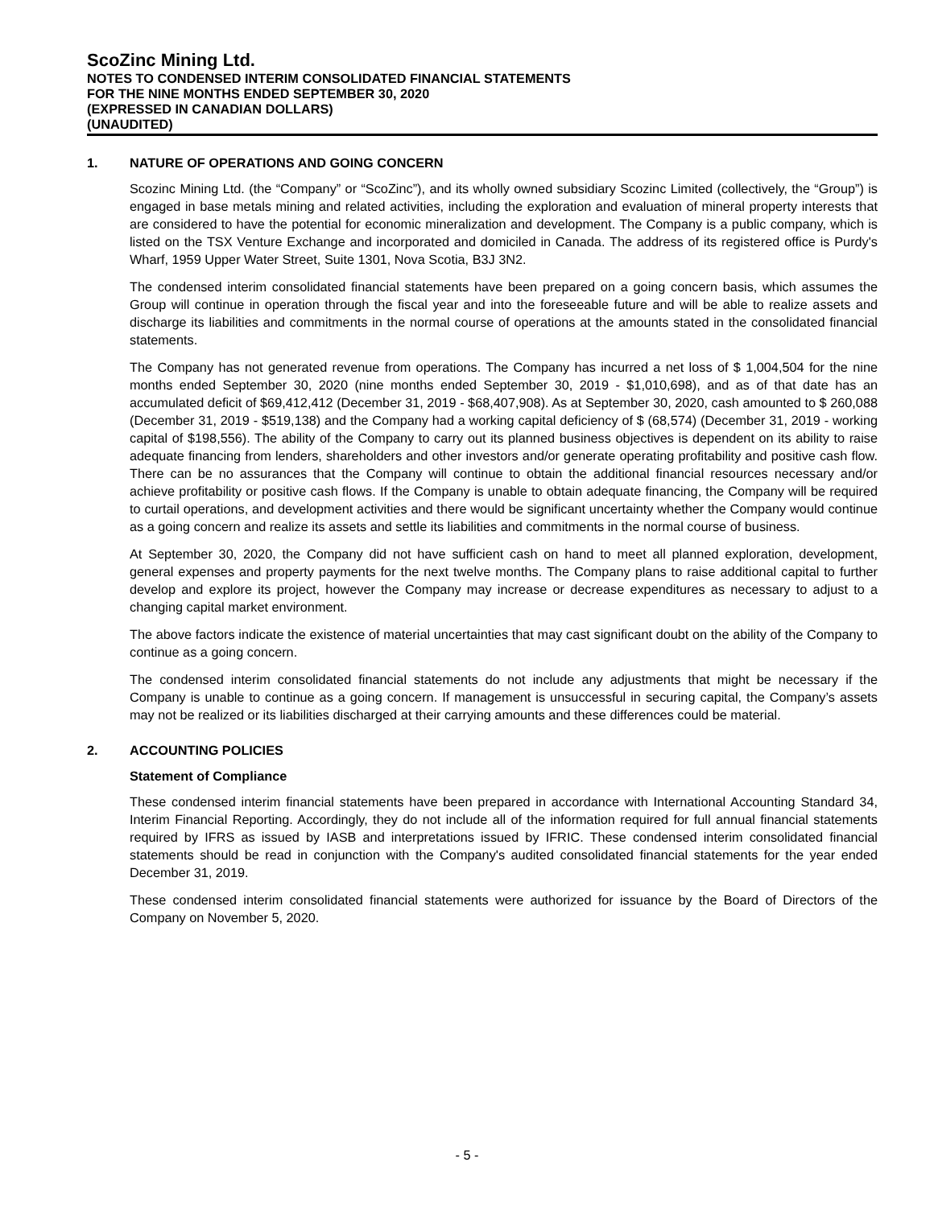ScoZinc Mining Ltd.
NOTES TO CONDENSED INTERIM CONSOLIDATED FINANCIAL STATEMENTS
FOR THE NINE MONTHS ENDED SEPTEMBER 30, 2020
(EXPRESSED IN CANADIAN DOLLARS)
(UNAUDITED)
1. NATURE OF OPERATIONS AND GOING CONCERN
Scozinc Mining Ltd. (the “Company” or “ScoZinc”), and its wholly owned subsidiary Scozinc Limited (collectively, the “Group”) is engaged in base metals mining and related activities, including the exploration and evaluation of mineral property interests that are considered to have the potential for economic mineralization and development. The Company is a public company, which is listed on the TSX Venture Exchange and incorporated and domiciled in Canada. The address of its registered office is Purdy's Wharf, 1959 Upper Water Street, Suite 1301, Nova Scotia, B3J 3N2.
The condensed interim consolidated financial statements have been prepared on a going concern basis, which assumes the Group will continue in operation through the fiscal year and into the foreseeable future and will be able to realize assets and discharge its liabilities and commitments in the normal course of operations at the amounts stated in the consolidated financial statements.
The Company has not generated revenue from operations. The Company has incurred a net loss of $ 1,004,504 for the nine months ended September 30, 2020 (nine months ended September 30, 2019 - $1,010,698), and as of that date has an accumulated deficit of $69,412,412 (December 31, 2019 - $68,407,908). As at September 30, 2020, cash amounted to $ 260,088 (December 31, 2019 - $519,138) and the Company had a working capital deficiency of $ (68,574) (December 31, 2019 - working capital of $198,556). The ability of the Company to carry out its planned business objectives is dependent on its ability to raise adequate financing from lenders, shareholders and other investors and/or generate operating profitability and positive cash flow. There can be no assurances that the Company will continue to obtain the additional financial resources necessary and/or achieve profitability or positive cash flows. If the Company is unable to obtain adequate financing, the Company will be required to curtail operations, and development activities and there would be significant uncertainty whether the Company would continue as a going concern and realize its assets and settle its liabilities and commitments in the normal course of business.
At September 30, 2020, the Company did not have sufficient cash on hand to meet all planned exploration, development, general expenses and property payments for the next twelve months. The Company plans to raise additional capital to further develop and explore its project, however the Company may increase or decrease expenditures as necessary to adjust to a changing capital market environment.
The above factors indicate the existence of material uncertainties that may cast significant doubt on the ability of the Company to continue as a going concern.
The condensed interim consolidated financial statements do not include any adjustments that might be necessary if the Company is unable to continue as a going concern. If management is unsuccessful in securing capital, the Company’s assets may not be realized or its liabilities discharged at their carrying amounts and these differences could be material.
2. ACCOUNTING POLICIES
Statement of Compliance
These condensed interim financial statements have been prepared in accordance with International Accounting Standard 34, Interim Financial Reporting. Accordingly, they do not include all of the information required for full annual financial statements required by IFRS as issued by IASB and interpretations issued by IFRIC. These condensed interim consolidated financial statements should be read in conjunction with the Company's audited consolidated financial statements for the year ended December 31, 2019.
These condensed interim consolidated financial statements were authorized for issuance by the Board of Directors of the Company on November 5, 2020.
- 5 -